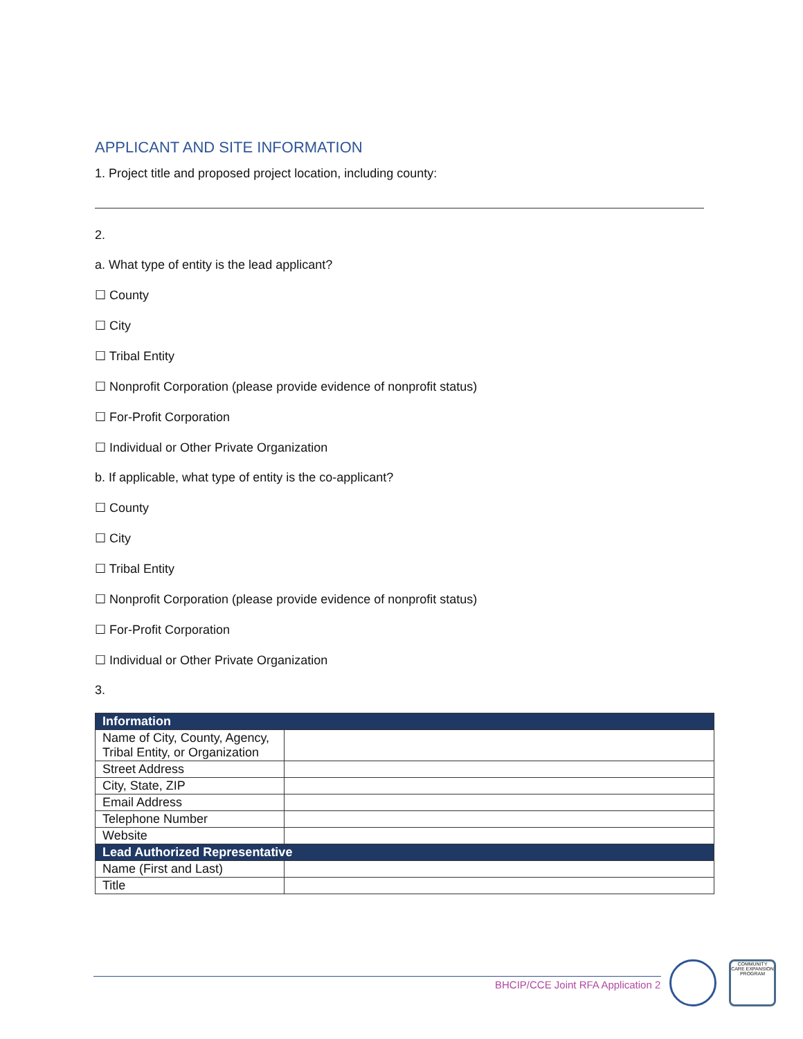APPLICANT AND SITE INFORMATION
1. Project title and proposed project location, including county:
2.
a. What type of entity is the lead applicant?
☐ County
☐ City
☐ Tribal Entity
☐ Nonprofit Corporation (please provide evidence of nonprofit status)
☐ For-Profit Corporation
☐ Individual or Other Private Organization
b. If applicable, what type of entity is the co-applicant?
☐ County
☐ City
☐ Tribal Entity
☐ Nonprofit Corporation (please provide evidence of nonprofit status)
☐ For-Profit Corporation
☐ Individual or Other Private Organization
3.
| Information | |
| --- | --- |
| Name of City, County, Agency, Tribal Entity, or Organization | |
| Street Address | |
| City, State, ZIP | |
| Email Address | |
| Telephone Number | |
| Website | |
| Lead Authorized Representative | |
| Name (First and Last) | |
| Title | |
BHCIP/CCE Joint RFA Application 2
COMMUNITY CARE EXPANSION PROGRAM